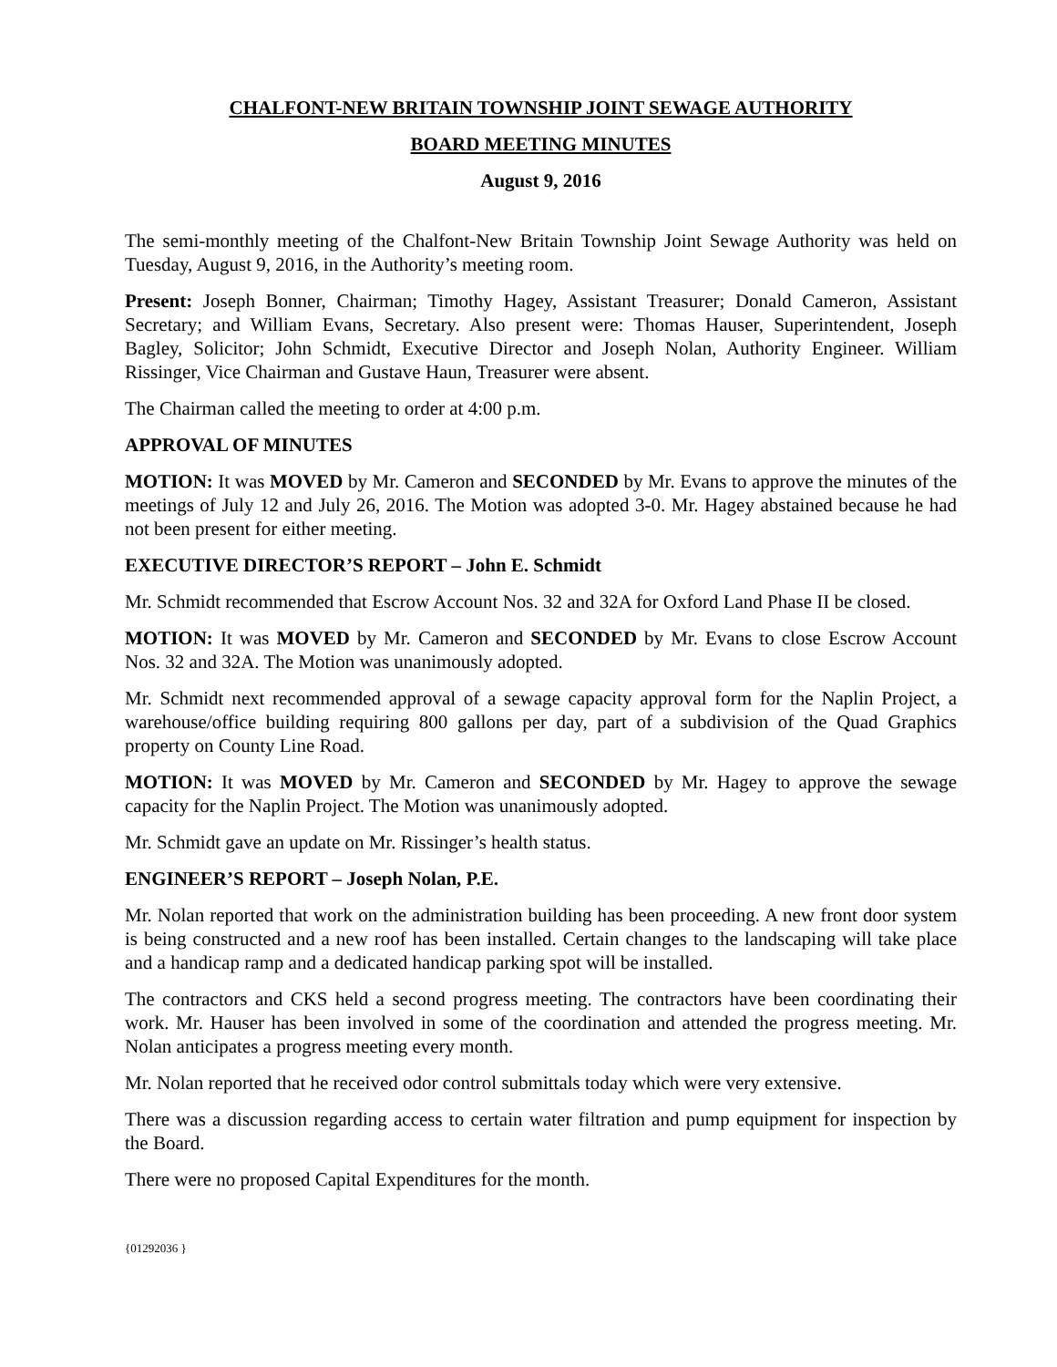CHALFONT-NEW BRITAIN TOWNSHIP JOINT SEWAGE AUTHORITY
BOARD MEETING MINUTES
August 9, 2016
The semi-monthly meeting of the Chalfont-New Britain Township Joint Sewage Authority was held on Tuesday, August 9, 2016, in the Authority’s meeting room.
Present: Joseph Bonner, Chairman; Timothy Hagey, Assistant Treasurer; Donald Cameron, Assistant Secretary; and William Evans, Secretary. Also present were: Thomas Hauser, Superintendent, Joseph Bagley, Solicitor; John Schmidt, Executive Director and Joseph Nolan, Authority Engineer. William Rissinger, Vice Chairman and Gustave Haun, Treasurer were absent.
The Chairman called the meeting to order at 4:00 p.m.
APPROVAL OF MINUTES
MOTION: It was MOVED by Mr. Cameron and SECONDED by Mr. Evans to approve the minutes of the meetings of July 12 and July 26, 2016. The Motion was adopted 3-0. Mr. Hagey abstained because he had not been present for either meeting.
EXECUTIVE DIRECTOR’S REPORT – John E. Schmidt
Mr. Schmidt recommended that Escrow Account Nos. 32 and 32A for Oxford Land Phase II be closed.
MOTION: It was MOVED by Mr. Cameron and SECONDED by Mr. Evans to close Escrow Account Nos. 32 and 32A. The Motion was unanimously adopted.
Mr. Schmidt next recommended approval of a sewage capacity approval form for the Naplin Project, a warehouse/office building requiring 800 gallons per day, part of a subdivision of the Quad Graphics property on County Line Road.
MOTION: It was MOVED by Mr. Cameron and SECONDED by Mr. Hagey to approve the sewage capacity for the Naplin Project. The Motion was unanimously adopted.
Mr. Schmidt gave an update on Mr. Rissinger’s health status.
ENGINEER’S REPORT – Joseph Nolan, P.E.
Mr. Nolan reported that work on the administration building has been proceeding. A new front door system is being constructed and a new roof has been installed. Certain changes to the landscaping will take place and a handicap ramp and a dedicated handicap parking spot will be installed.
The contractors and CKS held a second progress meeting. The contractors have been coordinating their work. Mr. Hauser has been involved in some of the coordination and attended the progress meeting. Mr. Nolan anticipates a progress meeting every month.
Mr. Nolan reported that he received odor control submittals today which were very extensive.
There was a discussion regarding access to certain water filtration and pump equipment for inspection by the Board.
There were no proposed Capital Expenditures for the month.
{01292036 }